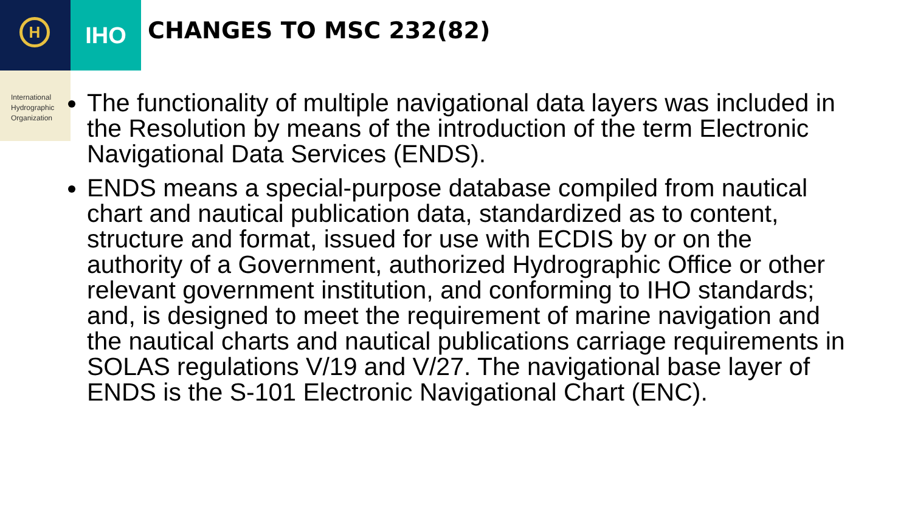H IHO
International
Hydrographic
Organization
CHANGES TO MSC 232(82)
The functionality of multiple navigational data layers was included in the Resolution by means of the introduction of the term Electronic Navigational Data Services (ENDS).
ENDS means a special-purpose database compiled from nautical chart and nautical publication data, standardized as to content, structure and format, issued for use with ECDIS by or on the authority of a Government, authorized Hydrographic Office or other relevant government institution, and conforming to IHO standards; and, is designed to meet the requirement of marine navigation and the nautical charts and nautical publications carriage requirements in SOLAS regulations V/19 and V/27. The navigational base layer of ENDS is the S-101 Electronic Navigational Chart (ENC).